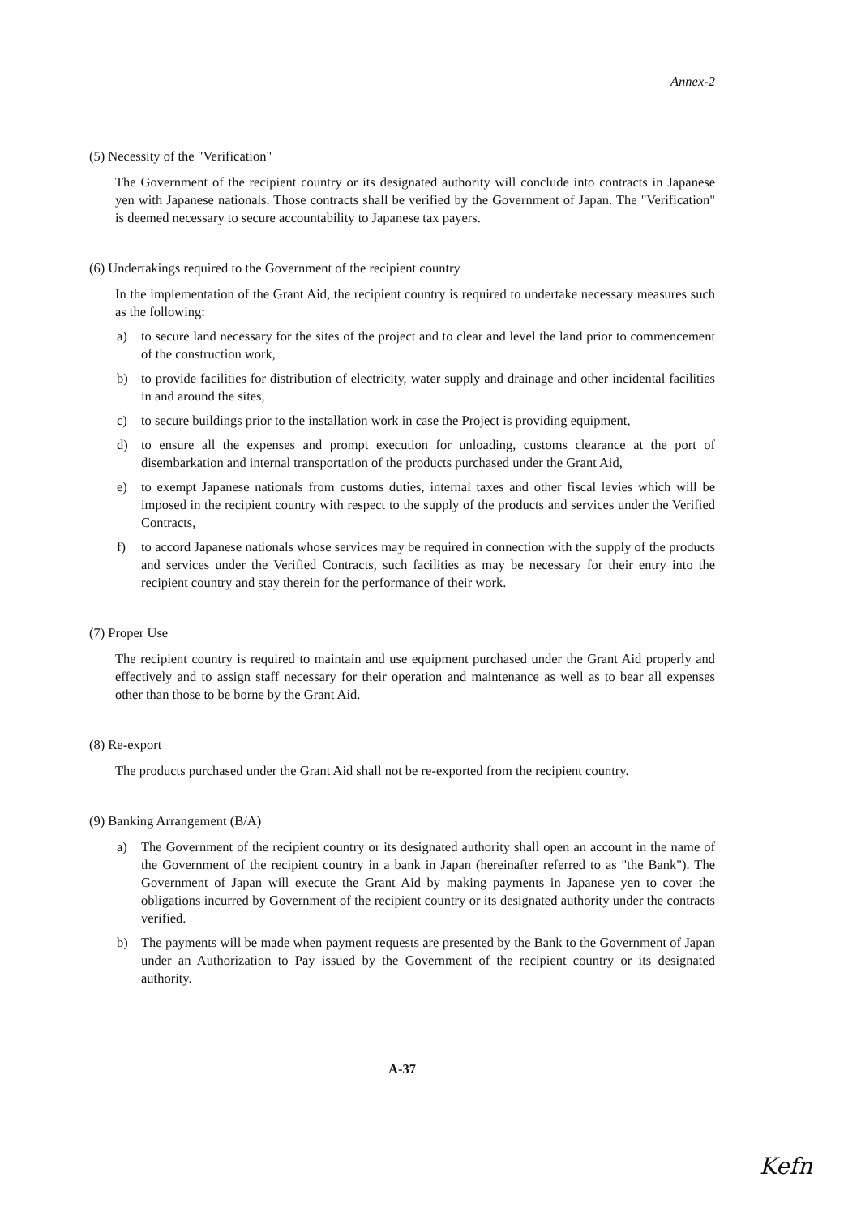Annex-2
(5) Necessity of the "Verification"
The Government of the recipient country or its designated authority will conclude into contracts in Japanese yen with Japanese nationals. Those contracts shall be verified by the Government of Japan. The "Verification" is deemed necessary to secure accountability to Japanese tax payers.
(6) Undertakings required to the Government of the recipient country
In the implementation of the Grant Aid, the recipient country is required to undertake necessary measures such as the following:
a) to secure land necessary for the sites of the project and to clear and level the land prior to commencement of the construction work,
b) to provide facilities for distribution of electricity, water supply and drainage and other incidental facilities in and around the sites,
c) to secure buildings prior to the installation work in case the Project is providing equipment,
d) to ensure all the expenses and prompt execution for unloading, customs clearance at the port of disembarkation and internal transportation of the products purchased under the Grant Aid,
e) to exempt Japanese nationals from customs duties, internal taxes and other fiscal levies which will be imposed in the recipient country with respect to the supply of the products and services under the Verified Contracts,
f) to accord Japanese nationals whose services may be required in connection with the supply of the products and services under the Verified Contracts, such facilities as may be necessary for their entry into the recipient country and stay therein for the performance of their work.
(7) Proper Use
The recipient country is required to maintain and use equipment purchased under the Grant Aid properly and effectively and to assign staff necessary for their operation and maintenance as well as to bear all expenses other than those to be borne by the Grant Aid.
(8) Re-export
The products purchased under the Grant Aid shall not be re-exported from the recipient country.
(9) Banking Arrangement (B/A)
a) The Government of the recipient country or its designated authority shall open an account in the name of the Government of the recipient country in a bank in Japan (hereinafter referred to as "the Bank"). The Government of Japan will execute the Grant Aid by making payments in Japanese yen to cover the obligations incurred by Government of the recipient country or its designated authority under the contracts verified.
b) The payments will be made when payment requests are presented by the Bank to the Government of Japan under an Authorization to Pay issued by the Government of the recipient country or its designated authority.
A-37
Kefn